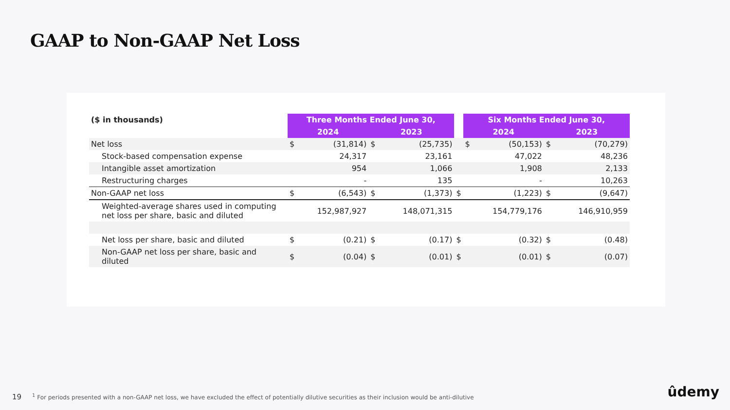GAAP to Non-GAAP Net Loss
| ($ in thousands) | Three Months Ended June 30, | | | | | Six Months Ended June 30, | | | |
| | 2024 | | 2023 | | | 2024 | | 2023 | |
| Net loss | $ | (31,814) | $ | (25,735) | | $ | (50,153) | $ | (70,279) |
| Stock-based compensation expense | | 24,317 | | 23,161 | | | 47,022 | | 48,236 |
| Intangible asset amortization | | 954 | | 1,066 | | | 1,908 | | 2,133 |
| Restructuring charges | | - | | 135 | | | - | | 10,263 |
| Non-GAAP net loss | $ | (6,543) | $ | (1,373) | $ | | (1,223) | $ | (9,647) |
| Weighted-average shares used in computing net loss per share, basic and diluted | | 152,987,927 | | 148,071,315 | | | 154,779,176 | | 146,910,959 |
| Net loss per share, basic and diluted | $ | (0.21) | $ | (0.17) | $ | | (0.32) | $ | (0.48) |
| Non-GAAP net loss per share, basic and diluted | $ | (0.04) | $ | (0.01) | $ | | (0.01) | $ | (0.07) |
19<sup>1</sup> For periods presented with a non-GAAP net loss, we have excluded the effect of potentially dilutive securities as their inclusion would be anti-dilutive ûdemy